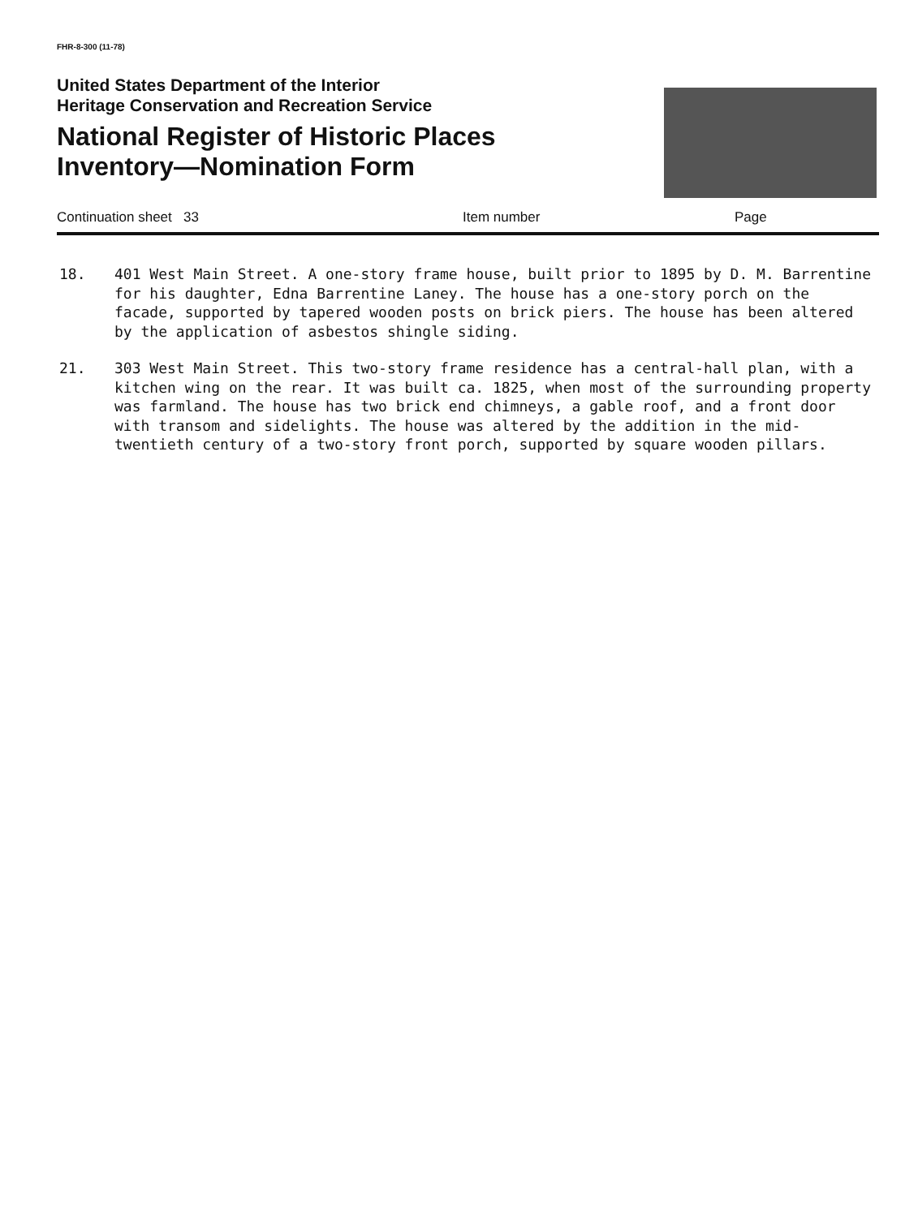FHR-8-300 (11-78)
United States Department of the Interior
Heritage Conservation and Recreation Service
National Register of Historic Places
Inventory—Nomination Form
Continuation sheet 33 Item number Page
18. 401 West Main Street. A one-story frame house, built prior to 1895 by D. M. Barrentine for his daughter, Edna Barrentine Laney. The house has a one-story porch on the facade, supported by tapered wooden posts on brick piers. The house has been altered by the application of asbestos shingle siding.
21. 303 West Main Street. This two-story frame residence has a central-hall plan, with a kitchen wing on the rear. It was built ca. 1825, when most of the surrounding property was farmland. The house has two brick end chimneys, a gable roof, and a front door with transom and sidelights. The house was altered by the addition in the mid-twentieth century of a two-story front porch, supported by square wooden pillars.